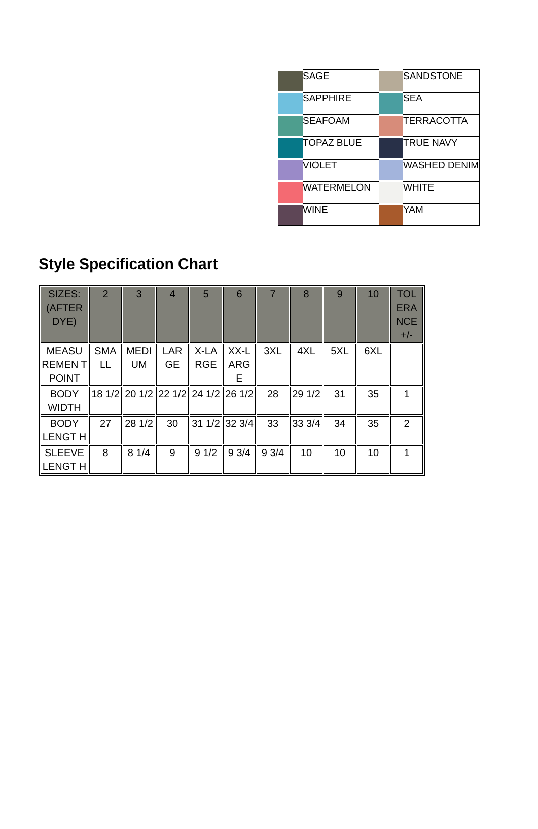| | SAGE | | SANDSTONE |
| | SAPPHIRE | | SEA |
| | SEAFOAM | | TERRACOTTA |
| | TOPAZ BLUE | | TRUE NAVY |
| | VIOLET | | WASHED DENIM |
| | WATERMELON | | WHITE |
| | WINE | | YAM |
Style Specification Chart
| SIZES: (AFTER DYE) | 2 | 3 | 4 | 5 | 6 | 7 | 8 | 9 | 10 | TOL ERA NCE +/- |
| MEASU REMEN T POINT | SMA LL | MEDI UM | LAR GE | X-LA RGE | XX-L ARG E | 3XL | 4XL | 5XL | 6XL | |
| BODY WIDTH | 18 1/2 | 20 1/2 | 22 1/2 | 24 1/2 | 26 1/2 | 28 | 29 1/2 | 31 | 35 | 1 |
| BODY LENGT H | 27 | 28 1/2 | 30 | 31 1/2 | 32 3/4 | 33 | 33 3/4 | 34 | 35 | 2 |
| SLEEVE LENGT H | 8 | 8 1/4 | 9 | 9 1/2 | 9 3/4 | 9 3/4 | 10 | 10 | 10 | 1 |